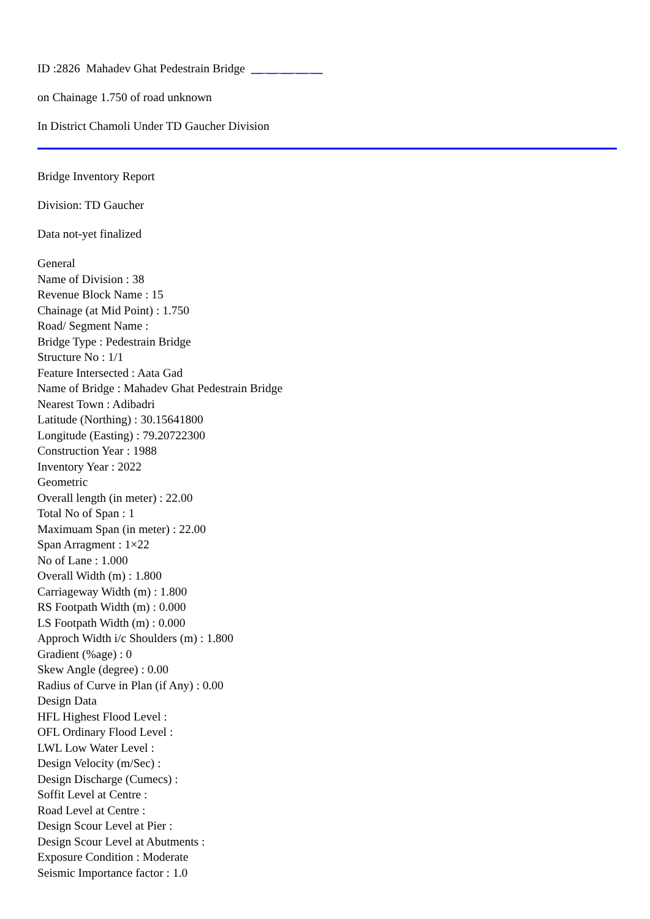ID :2826 Mahadev Ghat Pedestrain Bridge __ __ __ __ __
on Chainage 1.750 of road unknown
In District Chamoli Under TD Gaucher Division
Bridge Inventory Report
Division: TD Gaucher
Data not-yet finalized
General
Name of Division : 38
Revenue Block Name : 15
Chainage (at Mid Point) : 1.750
Road/ Segment Name :
Bridge Type : Pedestrain Bridge
Structure No : 1/1
Feature Intersected : Aata Gad
Name of Bridge : Mahadev Ghat Pedestrain Bridge
Nearest Town : Adibadri
Latitude (Northing) : 30.15641800
Longitude (Easting) : 79.20722300
Construction Year : 1988
Inventory Year : 2022
Geometric
Overall length (in meter) : 22.00
Total No of Span : 1
Maximuam Span (in meter) : 22.00
Span Arragment : 1×22
No of Lane : 1.000
Overall Width (m) : 1.800
Carriageway Width (m) : 1.800
RS Footpath Width (m) : 0.000
LS Footpath Width (m) : 0.000
Approch Width i/c Shoulders (m) : 1.800
Gradient (%age) : 0
Skew Angle (degree) : 0.00
Radius of Curve in Plan (if Any) : 0.00
Design Data
HFL Highest Flood Level :
OFL Ordinary Flood Level :
LWL Low Water Level :
Design Velocity (m/Sec) :
Design Discharge (Cumecs) :
Soffit Level at Centre :
Road Level at Centre :
Design Scour Level at Pier :
Design Scour Level at Abutments :
Exposure Condition : Moderate
Seismic Importance factor : 1.0